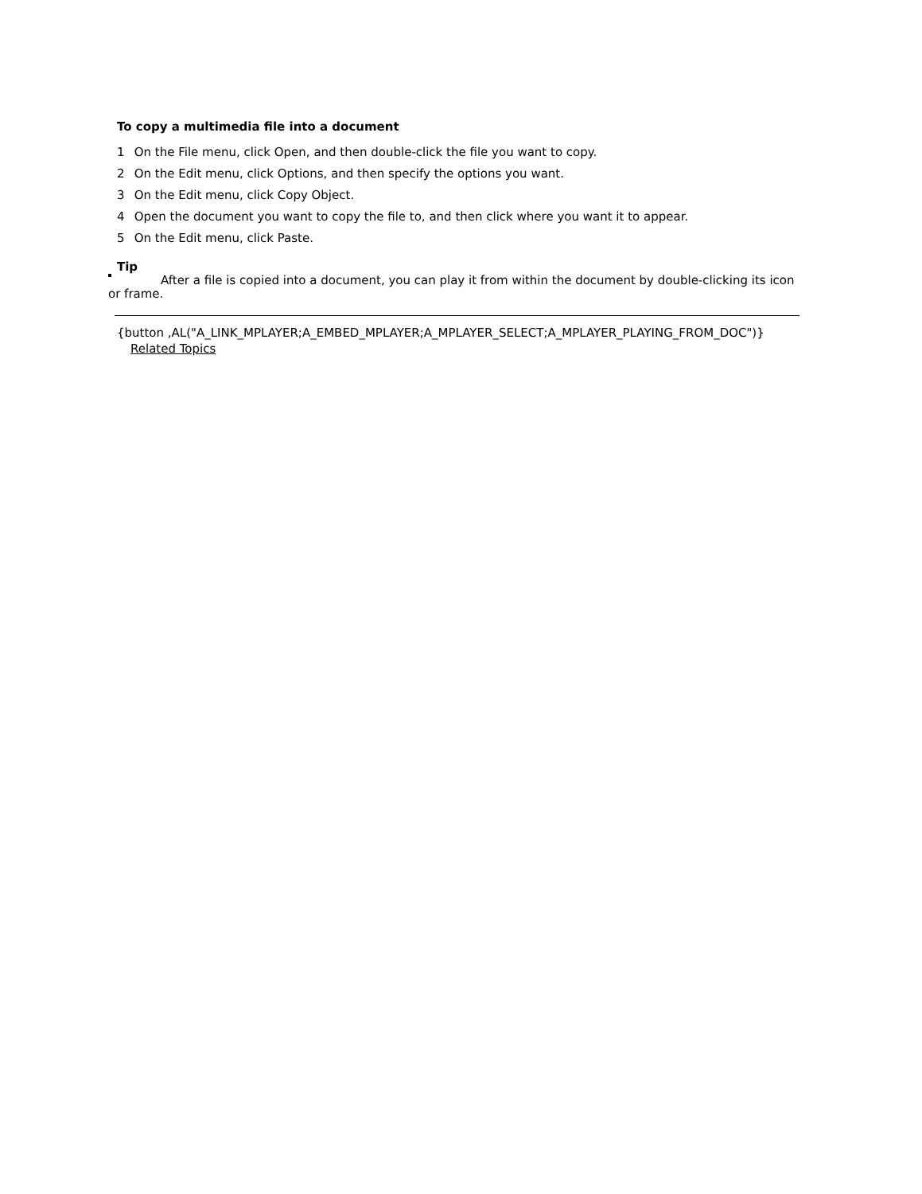To copy a multimedia file into a document
1 On the File menu, click Open, and then double-click the file you want to copy.
2 On the Edit menu, click Options, and then specify the options you want.
3 On the Edit menu, click Copy Object.
4 Open the document you want to copy the file to, and then click where you want it to appear.
5 On the Edit menu, click Paste.
Tip
After a file is copied into a document, you can play it from within the document by double-clicking its icon or frame.
{button ,AL("A_LINK_MPLAYER;A_EMBED_MPLAYER;A_MPLAYER_SELECT;A_MPLAYER_PLAYING_FROM_DOC")}
Related Topics